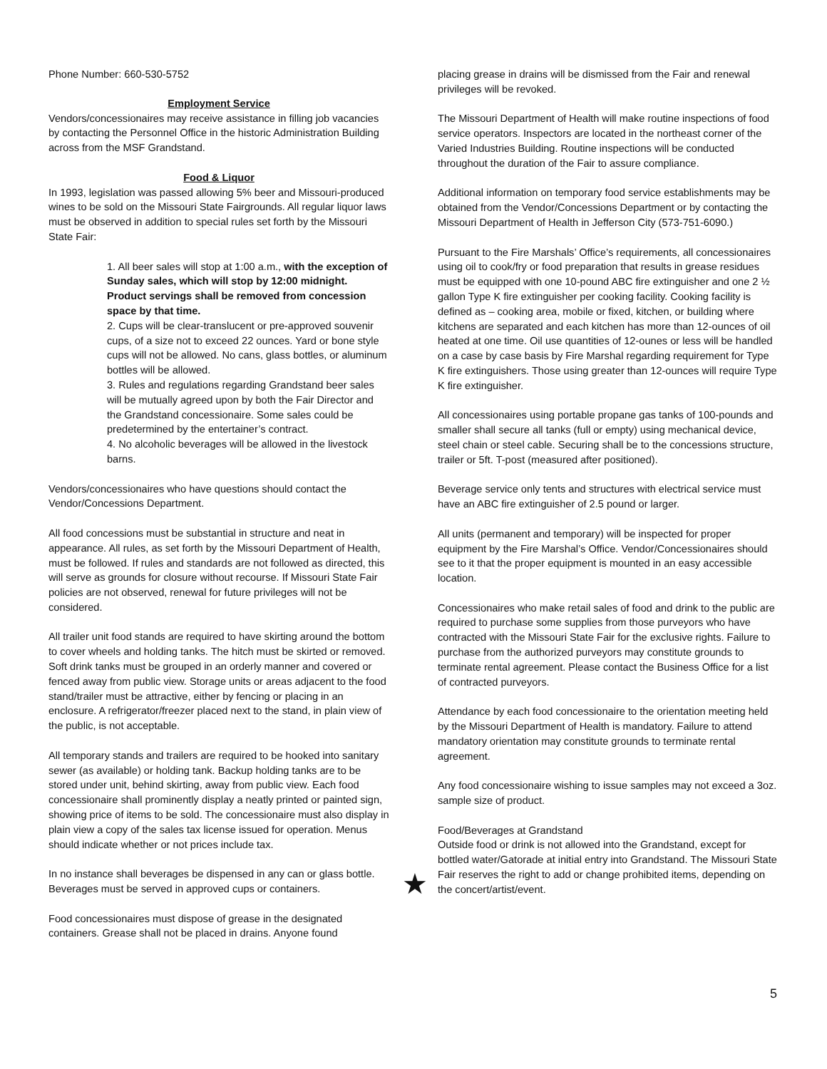Phone Number: 660-530-5752
Employment Service
Vendors/concessionaires may receive assistance in filling job vacancies by contacting the Personnel Office in the historic Administration Building across from the MSF Grandstand.
Food & Liquor
In 1993, legislation was passed allowing 5% beer and Missouri-produced wines to be sold on the Missouri State Fairgrounds. All regular liquor laws must be observed in addition to special rules set forth by the Missouri State Fair:
1. All beer sales will stop at 1:00 a.m., with the exception of Sunday sales, which will stop by 12:00 midnight. Product servings shall be removed from concession space by that time.
2. Cups will be clear-translucent or pre-approved souvenir cups, of a size not to exceed 22 ounces. Yard or bone style cups will not be allowed. No cans, glass bottles, or aluminum bottles will be allowed.
3. Rules and regulations regarding Grandstand beer sales will be mutually agreed upon by both the Fair Director and the Grandstand concessionaire. Some sales could be predetermined by the entertainer’s contract.
4. No alcoholic beverages will be allowed in the livestock barns.
Vendors/concessionaires who have questions should contact the Vendor/Concessions Department.
All food concessions must be substantial in structure and neat in appearance. All rules, as set forth by the Missouri Department of Health, must be followed. If rules and standards are not followed as directed, this will serve as grounds for closure without recourse. If Missouri State Fair policies are not observed, renewal for future privileges will not be considered.
All trailer unit food stands are required to have skirting around the bottom to cover wheels and holding tanks. The hitch must be skirted or removed. Soft drink tanks must be grouped in an orderly manner and covered or fenced away from public view. Storage units or areas adjacent to the food stand/trailer must be attractive, either by fencing or placing in an enclosure. A refrigerator/freezer placed next to the stand, in plain view of the public, is not acceptable.
All temporary stands and trailers are required to be hooked into sanitary sewer (as available) or holding tank. Backup holding tanks are to be stored under unit, behind skirting, away from public view. Each food concessionaire shall prominently display a neatly printed or painted sign, showing price of items to be sold. The concessionaire must also display in plain view a copy of the sales tax license issued for operation. Menus should indicate whether or not prices include tax.
In no instance shall beverages be dispensed in any can or glass bottle. Beverages must be served in approved cups or containers.
Food concessionaires must dispose of grease in the designated containers. Grease shall not be placed in drains. Anyone found
placing grease in drains will be dismissed from the Fair and renewal privileges will be revoked.
The Missouri Department of Health will make routine inspections of food service operators. Inspectors are located in the northeast corner of the Varied Industries Building. Routine inspections will be conducted throughout the duration of the Fair to assure compliance.
Additional information on temporary food service establishments may be obtained from the Vendor/Concessions Department or by contacting the Missouri Department of Health in Jefferson City (573-751-6090.)
Pursuant to the Fire Marshals’ Office’s requirements, all concessionaires using oil to cook/fry or food preparation that results in grease residues must be equipped with one 10-pound ABC fire extinguisher and one 2 ½ gallon Type K fire extinguisher per cooking facility. Cooking facility is defined as – cooking area, mobile or fixed, kitchen, or building where kitchens are separated and each kitchen has more than 12-ounces of oil heated at one time. Oil use quantities of 12-ounes or less will be handled on a case by case basis by Fire Marshal regarding requirement for Type K fire extinguishers. Those using greater than 12-ounces will require Type K fire extinguisher.
All concessionaires using portable propane gas tanks of 100-pounds and smaller shall secure all tanks (full or empty) using mechanical device, steel chain or steel cable. Securing shall be to the concessions structure, trailer or 5ft. T-post (measured after positioned).
Beverage service only tents and structures with electrical service must have an ABC fire extinguisher of 2.5 pound or larger.
All units (permanent and temporary) will be inspected for proper equipment by the Fire Marshal’s Office. Vendor/Concessionaires should see to it that the proper equipment is mounted in an easy accessible location.
Concessionaires who make retail sales of food and drink to the public are required to purchase some supplies from those purveyors who have contracted with the Missouri State Fair for the exclusive rights. Failure to purchase from the authorized purveyors may constitute grounds to terminate rental agreement. Please contact the Business Office for a list of contracted purveyors.
Attendance by each food concessionaire to the orientation meeting held by the Missouri Department of Health is mandatory. Failure to attend mandatory orientation may constitute grounds to terminate rental agreement.
Any food concessionaire wishing to issue samples may not exceed a 3oz. sample size of product.
Food/Beverages at Grandstand
Outside food or drink is not allowed into the Grandstand, except for bottled water/Gatorade at initial entry into Grandstand. The Missouri State Fair reserves the right to add or change prohibited items, depending on the concert/artist/event.
★
5